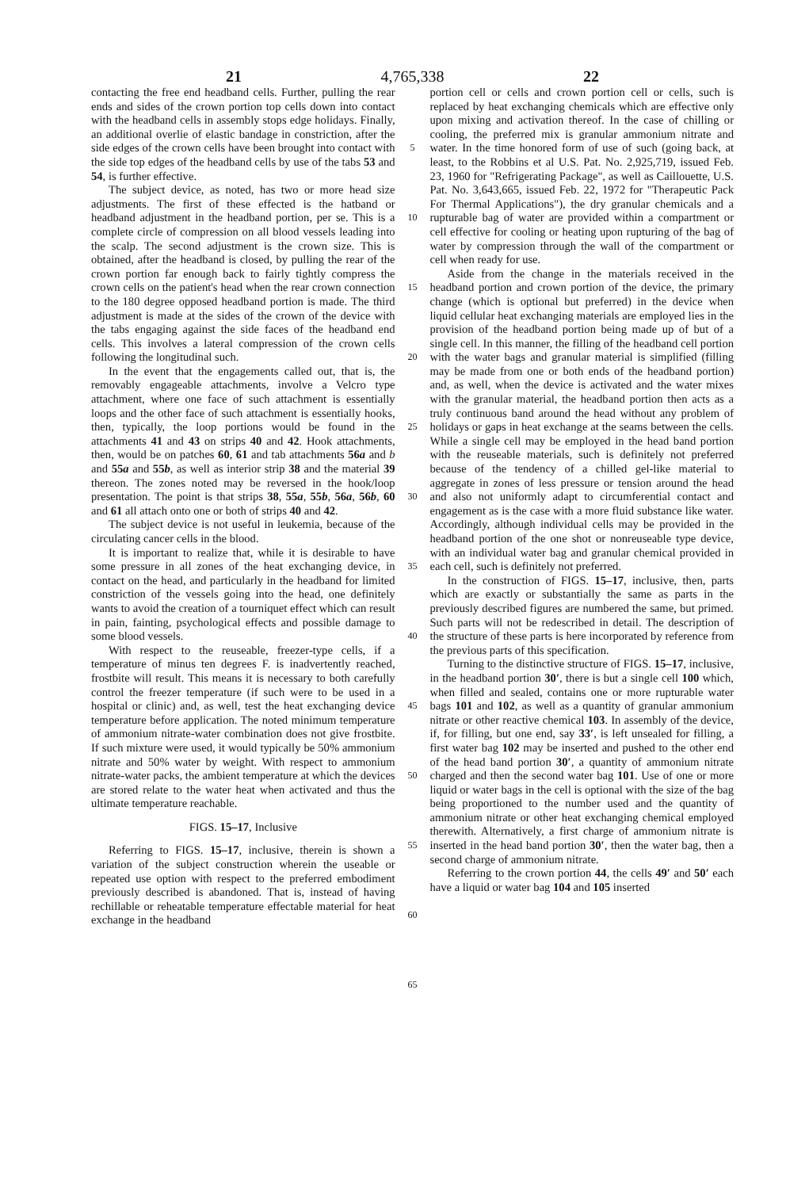21 4,765,338 22
contacting the free end headband cells. Further, pulling the rear ends and sides of the crown portion top cells down into contact with the headband cells in assembly stops edge holidays. Finally, an additional overlie of elastic bandage in constriction, after the side edges of the crown cells have been brought into contact with the side top edges of the headband cells by use of the tabs 53 and 54, is further effective.
The subject device, as noted, has two or more head size adjustments. The first of these effected is the hatband or headband adjustment in the headband portion, per se. This is a complete circle of compression on all blood vessels leading into the scalp. The second adjustment is the crown size. This is obtained, after the headband is closed, by pulling the rear of the crown portion far enough back to fairly tightly compress the crown cells on the patient's head when the rear crown connection to the 180 degree opposed headband portion is made. The third adjustment is made at the sides of the crown of the device with the tabs engaging against the side faces of the headband end cells. This involves a lateral compression of the crown cells following the longitudinal such.
In the event that the engagements called out, that is, the removably engageable attachments, involve a Velcro type attachment, where one face of such attachment is essentially loops and the other face of such attachment is essentially hooks, then, typically, the loop portions would be found in the attachments 41 and 43 on strips 40 and 42. Hook attachments, then, would be on patches 60, 61 and tab attachments 56a and b and 55a and 55b, as well as interior strip 38 and the material 39 thereon. The zones noted may be reversed in the hook/loop presentation. The point is that strips 38, 55a, 55b, 56a, 56b, 60 and 61 all attach onto one or both of strips 40 and 42.
The subject device is not useful in leukemia, because of the circulating cancer cells in the blood.
It is important to realize that, while it is desirable to have some pressure in all zones of the heat exchanging device, in contact on the head, and particularly in the headband for limited constriction of the vessels going into the head, one definitely wants to avoid the creation of a tourniquet effect which can result in pain, fainting, psychological effects and possible damage to some blood vessels.
With respect to the reuseable, freezer-type cells, if a temperature of minus ten degrees F. is inadvertently reached, frostbite will result. This means it is necessary to both carefully control the freezer temperature (if such were to be used in a hospital or clinic) and, as well, test the heat exchanging device temperature before application. The noted minimum temperature of ammonium nitrate-water combination does not give frostbite. If such mixture were used, it would typically be 50% ammonium nitrate and 50% water by weight. With respect to ammonium nitrate-water packs, the ambient temperature at which the devices are stored relate to the water heat when activated and thus the ultimate temperature reachable.
FIGS. 15–17, Inclusive
Referring to FIGS. 15–17, inclusive, therein is shown a variation of the subject construction wherein the useable or repeated use option with respect to the preferred embodiment previously described is abandoned. That is, instead of having rechillable or reheatable temperature effectable material for heat exchange in the headband
5
10
15
20
25
30
35
40
45
50
55
60
65
portion cell or cells and crown portion cell or cells, such is replaced by heat exchanging chemicals which are effective only upon mixing and activation thereof. In the case of chilling or cooling, the preferred mix is granular ammonium nitrate and water. In the time honored form of use of such (going back, at least, to the Robbins et al U.S. Pat. No. 2,925,719, issued Feb. 23, 1960 for "Refrigerating Package", as well as Caillouette, U.S. Pat. No. 3,643,665, issued Feb. 22, 1972 for "Therapeutic Pack For Thermal Applications"), the dry granular chemicals and a rupturable bag of water are provided within a compartment or cell effective for cooling or heating upon rupturing of the bag of water by compression through the wall of the compartment or cell when ready for use.
Aside from the change in the materials received in the headband portion and crown portion of the device, the primary change (which is optional but preferred) in the device when liquid cellular heat exchanging materials are employed lies in the provision of the headband portion being made up of but of a single cell. In this manner, the filling of the headband cell portion with the water bags and granular material is simplified (filling may be made from one or both ends of the headband portion) and, as well, when the device is activated and the water mixes with the granular material, the headband portion then acts as a truly continuous band around the head without any problem of holidays or gaps in heat exchange at the seams between the cells. While a single cell may be employed in the head band portion with the reuseable materials, such is definitely not preferred because of the tendency of a chilled gel-like material to aggregate in zones of less pressure or tension around the head and also not uniformly adapt to circumferential contact and engagement as is the case with a more fluid substance like water. Accordingly, although individual cells may be provided in the headband portion of the one shot or nonreuseable type device, with an individual water bag and granular chemical provided in each cell, such is definitely not preferred.
In the construction of FIGS. 15–17, inclusive, then, parts which are exactly or substantially the same as parts in the previously described figures are numbered the same, but primed. Such parts will not be redescribed in detail. The description of the structure of these parts is here incorporated by reference from the previous parts of this specification.
Turning to the distinctive structure of FIGS. 15–17, inclusive, in the headband portion 30′, there is but a single cell 100 which, when filled and sealed, contains one or more rupturable water bags 101 and 102, as well as a quantity of granular ammonium nitrate or other reactive chemical 103. In assembly of the device, if, for filling, but one end, say 33′, is left unsealed for filling, a first water bag 102 may be inserted and pushed to the other end of the head band portion 30′, a quantity of ammonium nitrate charged and then the second water bag 101. Use of one or more liquid or water bags in the cell is optional with the size of the bag being proportioned to the number used and the quantity of ammonium nitrate or other heat exchanging chemical employed therewith. Alternatively, a first charge of ammonium nitrate is inserted in the head band portion 30′, then the water bag, then a second charge of ammonium nitrate.
Referring to the crown portion 44, the cells 49′ and 50′ each have a liquid or water bag 104 and 105 inserted